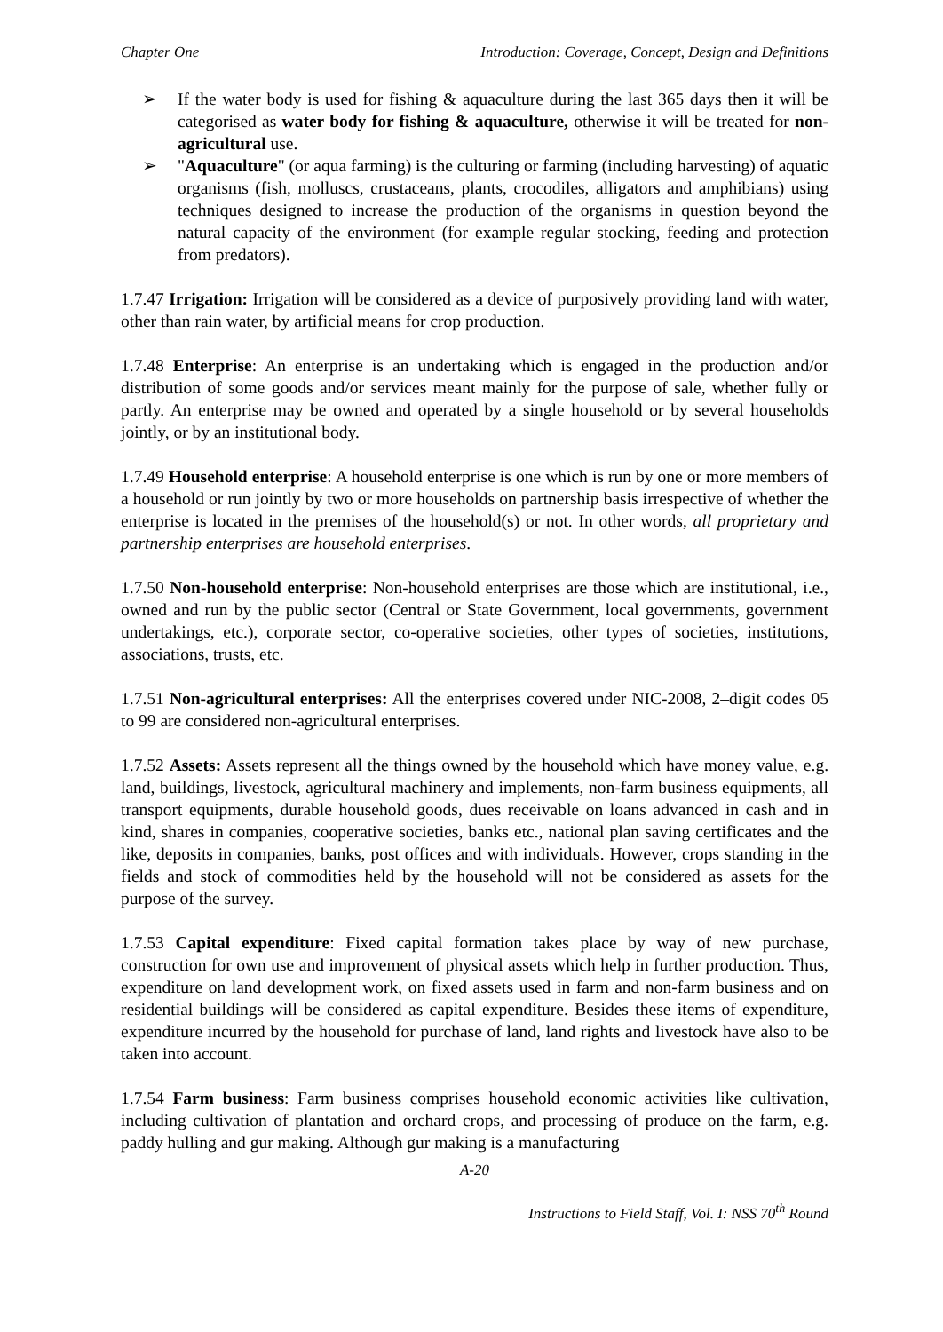Chapter One Introduction: Coverage, Concept, Design and Definitions
➢ If the water body is used for fishing & aquaculture during the last 365 days then it will be categorised as water body for fishing & aquaculture, otherwise it will be treated for non-agricultural use.
➢ "Aquaculture" (or aqua farming) is the culturing or farming (including harvesting) of aquatic organisms (fish, molluscs, crustaceans, plants, crocodiles, alligators and amphibians) using techniques designed to increase the production of the organisms in question beyond the natural capacity of the environment (for example regular stocking, feeding and protection from predators).
1.7.47 Irrigation: Irrigation will be considered as a device of purposively providing land with water, other than rain water, by artificial means for crop production.
1.7.48 Enterprise: An enterprise is an undertaking which is engaged in the production and/or distribution of some goods and/or services meant mainly for the purpose of sale, whether fully or partly. An enterprise may be owned and operated by a single household or by several households jointly, or by an institutional body.
1.7.49 Household enterprise: A household enterprise is one which is run by one or more members of a household or run jointly by two or more households on partnership basis irrespective of whether the enterprise is located in the premises of the household(s) or not. In other words, all proprietary and partnership enterprises are household enterprises.
1.7.50 Non-household enterprise: Non-household enterprises are those which are institutional, i.e., owned and run by the public sector (Central or State Government, local governments, government undertakings, etc.), corporate sector, co-operative societies, other types of societies, institutions, associations, trusts, etc.
1.7.51 Non-agricultural enterprises: All the enterprises covered under NIC-2008, 2–digit codes 05 to 99 are considered non-agricultural enterprises.
1.7.52 Assets: Assets represent all the things owned by the household which have money value, e.g. land, buildings, livestock, agricultural machinery and implements, non-farm business equipments, all transport equipments, durable household goods, dues receivable on loans advanced in cash and in kind, shares in companies, cooperative societies, banks etc., national plan saving certificates and the like, deposits in companies, banks, post offices and with individuals. However, crops standing in the fields and stock of commodities held by the household will not be considered as assets for the purpose of the survey.
1.7.53 Capital expenditure: Fixed capital formation takes place by way of new purchase, construction for own use and improvement of physical assets which help in further production. Thus, expenditure on land development work, on fixed assets used in farm and non-farm business and on residential buildings will be considered as capital expenditure. Besides these items of expenditure, expenditure incurred by the household for purchase of land, land rights and livestock have also to be taken into account.
1.7.54 Farm business: Farm business comprises household economic activities like cultivation, including cultivation of plantation and orchard crops, and processing of produce on the farm, e.g. paddy hulling and gur making. Although gur making is a manufacturing
A-20
Instructions to Field Staff, Vol. I: NSS 70<sup>th</sup> Round